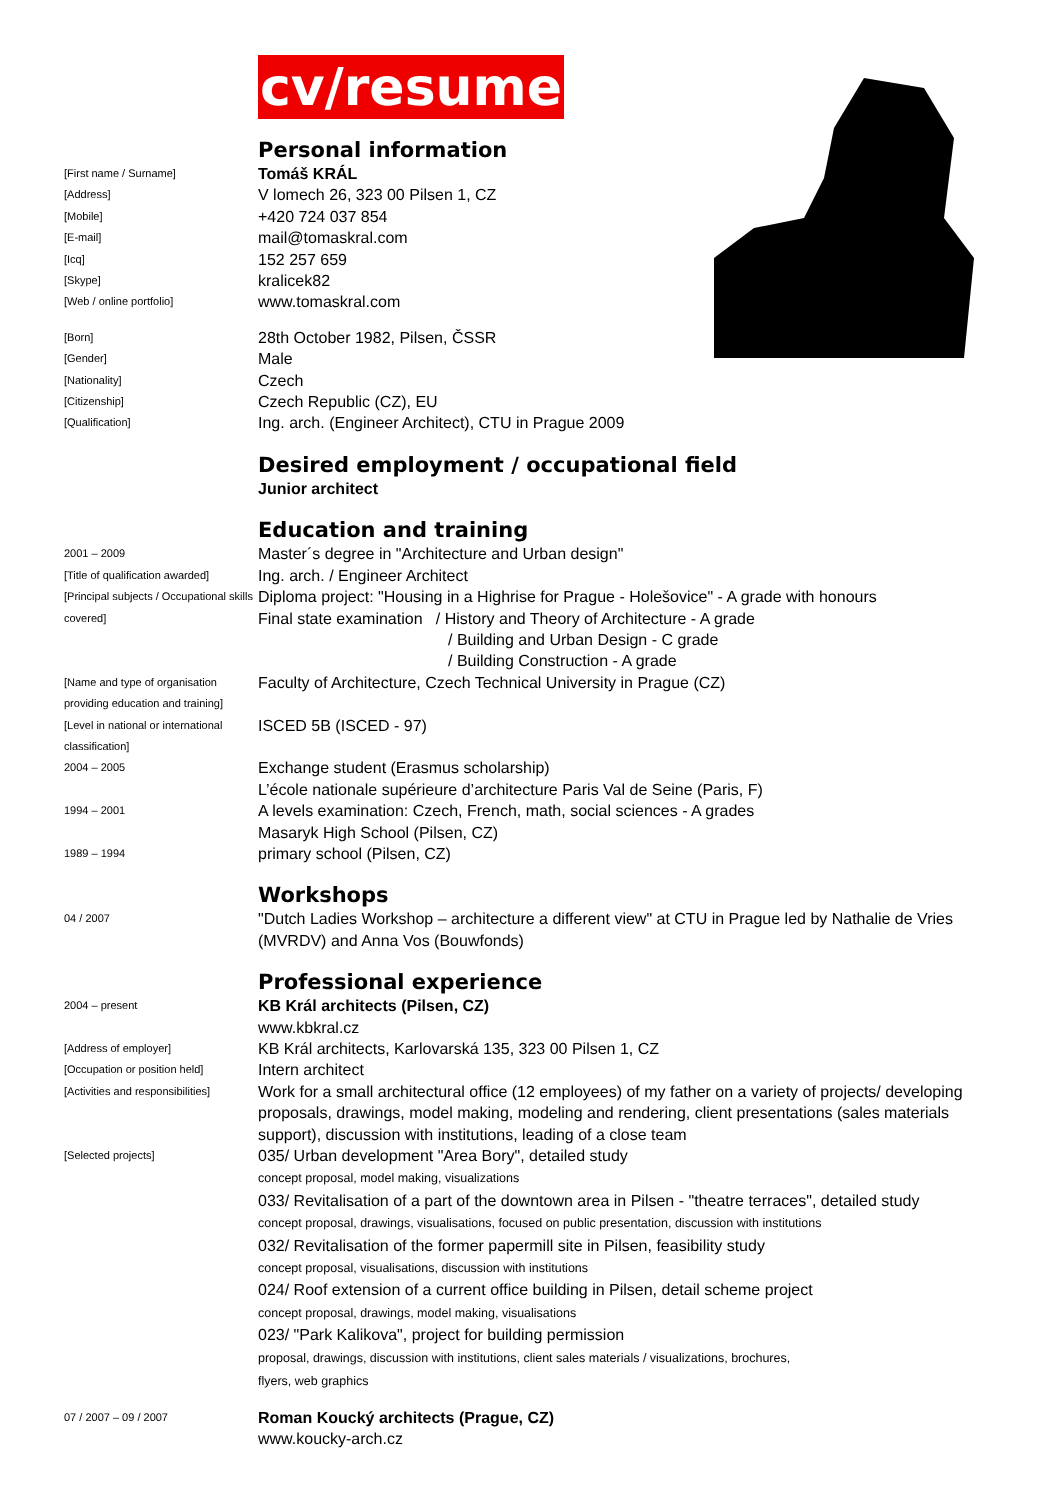cv/resume
Personal information
[First name / Surname]
Tomáš KRÁL
[Address]
V lomech 26, 323 00 Pilsen 1, CZ
[Mobile]
+420 724 037 854
[E-mail]
mail@tomaskral.com
[Icq]
152 257 659
[Skype]
kralicek82
[Web / online portfolio]
www.tomaskral.com
[Born]
28th October 1982, Pilsen, ČSSR
[Gender]
Male
[Nationality]
Czech
[Citizenship]
Czech Republic (CZ), EU
[Qualification]
Ing. arch. (Engineer Architect), CTU in Prague 2009
Desired employment / occupational field
Junior architect
Education and training
2001 – 2009
Master´s degree in "Architecture and Urban design"
[Title of qualification awarded]
Ing. arch. / Engineer Architect
[Principal subjects / Occupational skills covered]
Diploma project: "Housing in a Highrise for Prague - Holešovice" - A grade with honours
Final state examination / History and Theory of Architecture - A grade
/ Building and Urban Design - C grade
/ Building Construction - A grade
[Name and type of organisation providing education and training]
Faculty of Architecture, Czech Technical University in Prague (CZ)
[Level in national or international classification]
ISCED 5B (ISCED - 97)
2004 – 2005
Exchange student (Erasmus scholarship)
L’école nationale supérieure d’architecture Paris Val de Seine (Paris, F)
1994 – 2001
A levels examination: Czech, French, math, social sciences - A grades
Masaryk High School (Pilsen, CZ)
1989 – 1994
primary school (Pilsen, CZ)
Workshops
04 / 2007
"Dutch Ladies Workshop – architecture a different view" at CTU in Prague led by Nathalie de Vries (MVRDV) and Anna Vos (Bouwfonds)
Professional experience
2004 – present
KB Král architects (Pilsen, CZ)
www.kbkral.cz
[Address of employer]
KB Král architects, Karlovarská 135, 323 00 Pilsen 1, CZ
[Occupation or position held]
Intern architect
[Activities and responsibilities]
Work for a small architectural office (12 employees) of my father on a variety of projects/ developing proposals, drawings, model making, modeling and rendering, client presentations (sales materials support), discussion with institutions, leading of a close team
[Selected projects]
035/ Urban development "Area Bory", detailed study
concept proposal, model making, visualizations
033/ Revitalisation of a part of the downtown area in Pilsen - "theatre terraces", detailed study
concept proposal, drawings, visualisations, focused on public presentation, discussion with institutions
032/ Revitalisation of the former papermill site in Pilsen, feasibility study
concept proposal, visualisations, discussion with institutions
024/ Roof extension of a current office building in Pilsen, detail scheme project
concept proposal, drawings, model making, visualisations
023/ "Park Kalikova", project for building permission
proposal, drawings, discussion with institutions, client sales materials / visualizations, brochures,
flyers, web graphics
07 / 2007 – 09 / 2007
Roman Koucký architects (Prague, CZ)
www.koucky-arch.cz